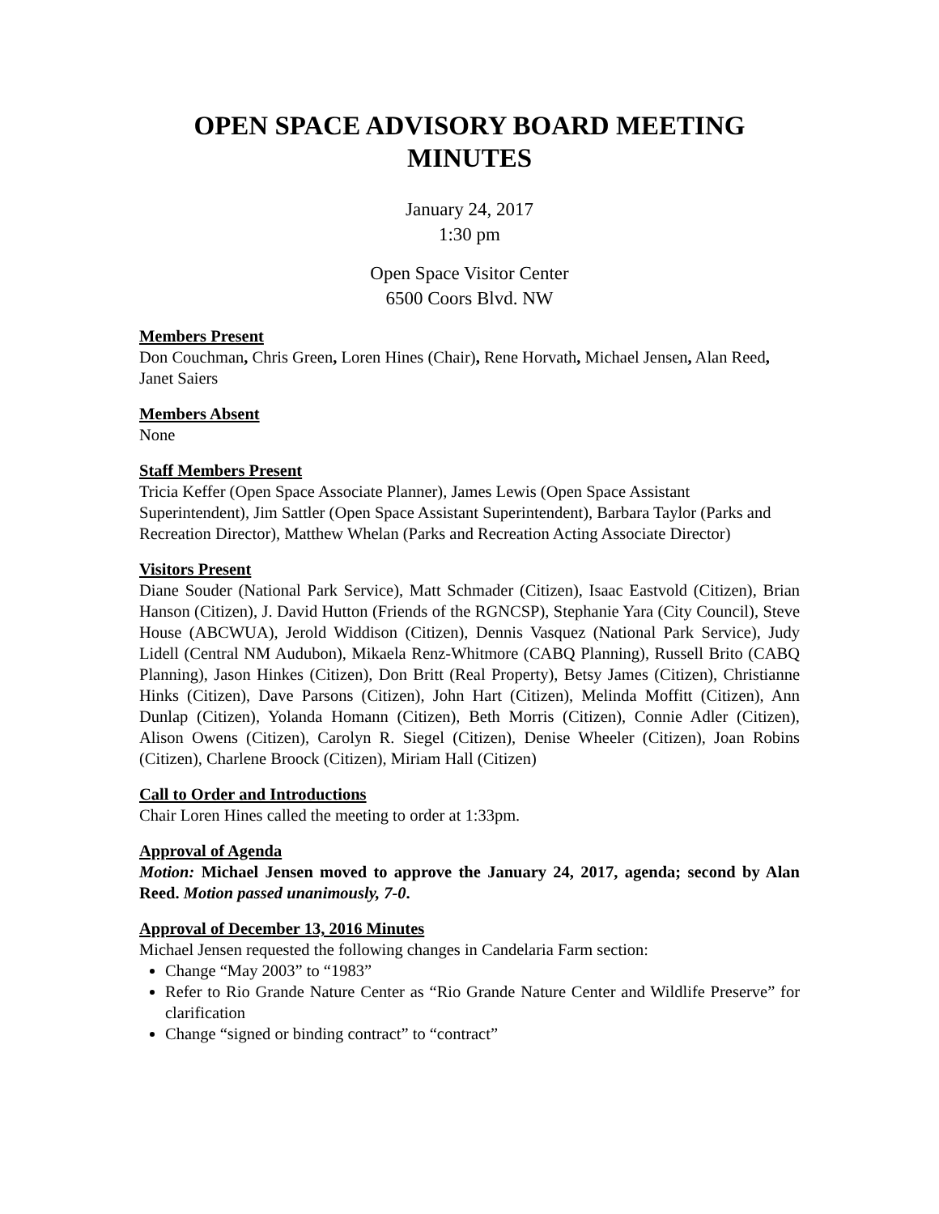OPEN SPACE ADVISORY BOARD MEETING MINUTES
January 24, 2017
1:30 pm
Open Space Visitor Center
6500 Coors Blvd. NW
Members Present
Don Couchman, Chris Green, Loren Hines (Chair), Rene Horvath, Michael Jensen, Alan Reed, Janet Saiers
Members Absent
None
Staff Members Present
Tricia Keffer (Open Space Associate Planner), James Lewis (Open Space Assistant Superintendent), Jim Sattler (Open Space Assistant Superintendent), Barbara Taylor (Parks and Recreation Director), Matthew Whelan (Parks and Recreation Acting Associate Director)
Visitors Present
Diane Souder (National Park Service), Matt Schmader (Citizen), Isaac Eastvold (Citizen), Brian Hanson (Citizen), J. David Hutton (Friends of the RGNCSP), Stephanie Yara (City Council), Steve House (ABCWUA), Jerold Widdison (Citizen), Dennis Vasquez (National Park Service), Judy Lidell (Central NM Audubon), Mikaela Renz-Whitmore (CABQ Planning), Russell Brito (CABQ Planning), Jason Hinkes (Citizen), Don Britt (Real Property), Betsy James (Citizen), Christianne Hinks (Citizen), Dave Parsons (Citizen), John Hart (Citizen), Melinda Moffitt (Citizen), Ann Dunlap (Citizen), Yolanda Homann (Citizen), Beth Morris (Citizen), Connie Adler (Citizen), Alison Owens (Citizen), Carolyn R. Siegel (Citizen), Denise Wheeler (Citizen), Joan Robins (Citizen), Charlene Broock (Citizen), Miriam Hall (Citizen)
Call to Order and Introductions
Chair Loren Hines called the meeting to order at 1:33pm.
Approval of Agenda
Motion: Michael Jensen moved to approve the January 24, 2017, agenda; second by Alan Reed. Motion passed unanimously, 7-0.
Approval of December 13, 2016 Minutes
Michael Jensen requested the following changes in Candelaria Farm section:
Change “May 2003” to “1983”
Refer to Rio Grande Nature Center as “Rio Grande Nature Center and Wildlife Preserve” for clarification
Change “signed or binding contract” to “contract”